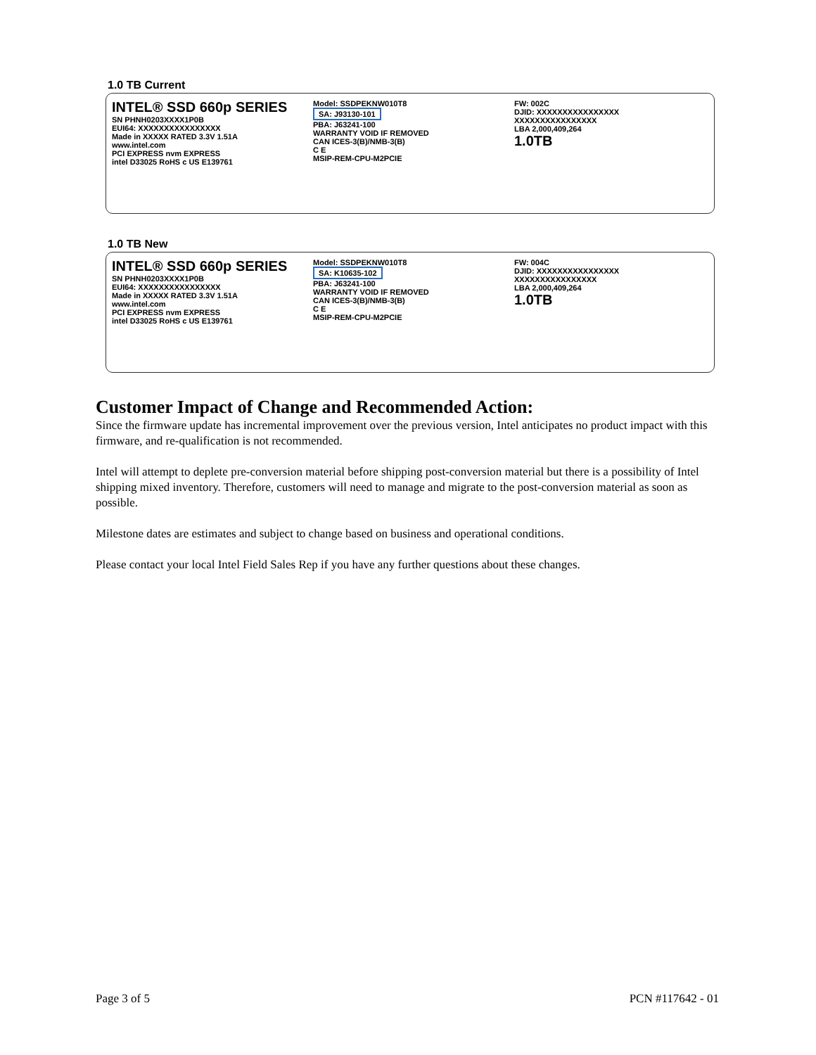1.0 TB Current
INTEL® SSD 660p SERIES
SN PHNH0203XXXX1P0B
EUI64: XXXXXXXXXXXXXXXX
Made in XXXXX RATED 3.3V 1.51A
www.intel.com
PCI EXPRESS nvm EXPRESS
intel D33025 RoHS c US E139761
Model: SSDPEKNW010T8
SA: J93130-101
PBA: J63241-100
WARRANTY VOID IF REMOVED
CAN ICES-3(B)/NMB-3(B)
C E
MSIP-REM-CPU-M2PCIE
FW: 002C
DJID: XXXXXXXXXXXXXXXX
XXXXXXXXXXXXXXXX
LBA 2,000,409,264
1.0TB
1.0 TB New
INTEL® SSD 660p SERIES
SN PHNH0203XXXX1P0B
EUI64: XXXXXXXXXXXXXXXX
Made in XXXXX RATED 3.3V 1.51A
www.intel.com
PCI EXPRESS nvm EXPRESS
intel D33025 RoHS c US E139761
Model: SSDPEKNW010T8
SA: K10635-102
PBA: J63241-100
WARRANTY VOID IF REMOVED
CAN ICES-3(B)/NMB-3(B)
C E
MSIP-REM-CPU-M2PCIE
FW: 004C
DJID: XXXXXXXXXXXXXXXX
XXXXXXXXXXXXXXXX
LBA 2,000,409,264
1.0TB
Customer Impact of Change and Recommended Action:
Since the firmware update has incremental improvement over the previous version, Intel anticipates no product impact with this firmware, and re-qualification is not recommended.
Intel will attempt to deplete pre-conversion material before shipping post-conversion material but there is a possibility of Intel shipping mixed inventory. Therefore, customers will need to manage and migrate to the post-conversion material as soon as possible.
Milestone dates are estimates and subject to change based on business and operational conditions.
Please contact your local Intel Field Sales Rep if you have any further questions about these changes.
Page 3 of 5 PCN #117642 - 01